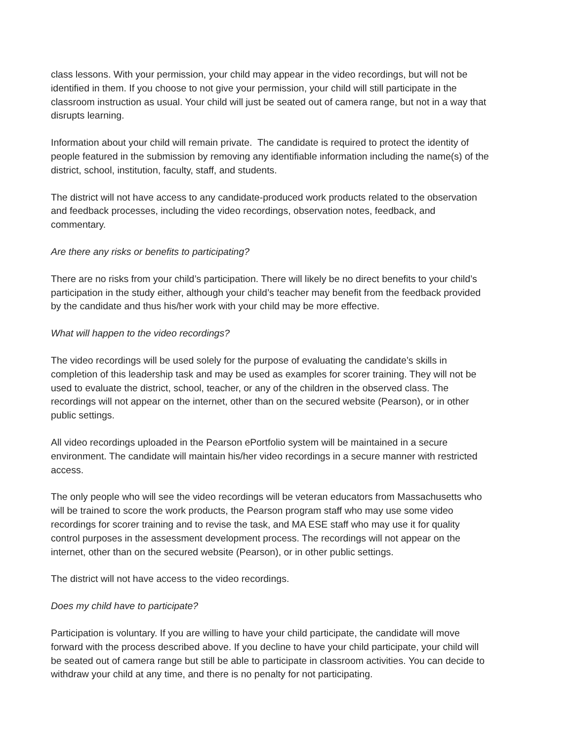class lessons. With your permission, your child may appear in the video recordings, but will not be identified in them. If you choose to not give your permission, your child will still participate in the classroom instruction as usual. Your child will just be seated out of camera range, but not in a way that disrupts learning.
Information about your child will remain private. The candidate is required to protect the identity of people featured in the submission by removing any identifiable information including the name(s) of the district, school, institution, faculty, staff, and students.
The district will not have access to any candidate-produced work products related to the observation and feedback processes, including the video recordings, observation notes, feedback, and commentary.
Are there any risks or benefits to participating?
There are no risks from your child’s participation. There will likely be no direct benefits to your child’s participation in the study either, although your child’s teacher may benefit from the feedback provided by the candidate and thus his/her work with your child may be more effective.
What will happen to the video recordings?
The video recordings will be used solely for the purpose of evaluating the candidate’s skills in completion of this leadership task and may be used as examples for scorer training. They will not be used to evaluate the district, school, teacher, or any of the children in the observed class. The recordings will not appear on the internet, other than on the secured website (Pearson), or in other public settings.
All video recordings uploaded in the Pearson ePortfolio system will be maintained in a secure environment. The candidate will maintain his/her video recordings in a secure manner with restricted access.
The only people who will see the video recordings will be veteran educators from Massachusetts who will be trained to score the work products, the Pearson program staff who may use some video recordings for scorer training and to revise the task, and MA ESE staff who may use it for quality control purposes in the assessment development process. The recordings will not appear on the internet, other than on the secured website (Pearson), or in other public settings.
The district will not have access to the video recordings.
Does my child have to participate?
Participation is voluntary. If you are willing to have your child participate, the candidate will move forward with the process described above. If you decline to have your child participate, your child will be seated out of camera range but still be able to participate in classroom activities. You can decide to withdraw your child at any time, and there is no penalty for not participating.